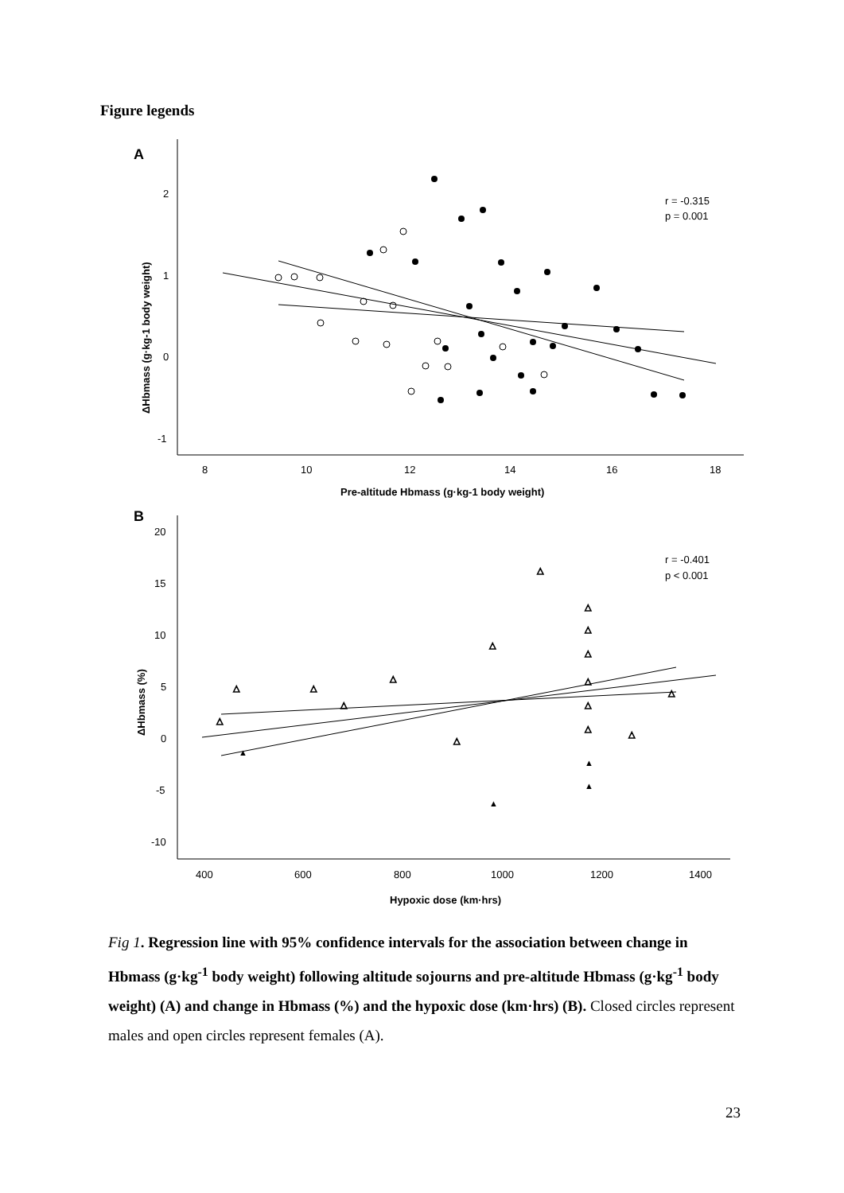Figure legends
A
2
1
0
-1
8
10
12
14
16
18
Pre-altitude Hbmass (g·kg-1 body weight)
ΔHbmass (g·kg-1 body weight)
r = -0.315
p = 0.001
B
20
15
10
5
0
-5
-10
400
600
800
1000
1200
1400
Hypoxic dose (km·hrs)
ΔHbmass (%)
r = -0.401
p < 0.001
△
△
△
△
△
△
△
△
△
△
△
△
△
△
△
△
▲
▲
▲
▲
Fig 1. Regression line with 95% confidence intervals for the association between change in Hbmass (g·kg<sup>-1</sup> body weight) following altitude sojourns and pre-altitude Hbmass (g·kg<sup>-1</sup> body weight) (A) and change in Hbmass (%) and the hypoxic dose (km·hrs) (B). Closed circles represent males and open circles represent females (A).
23